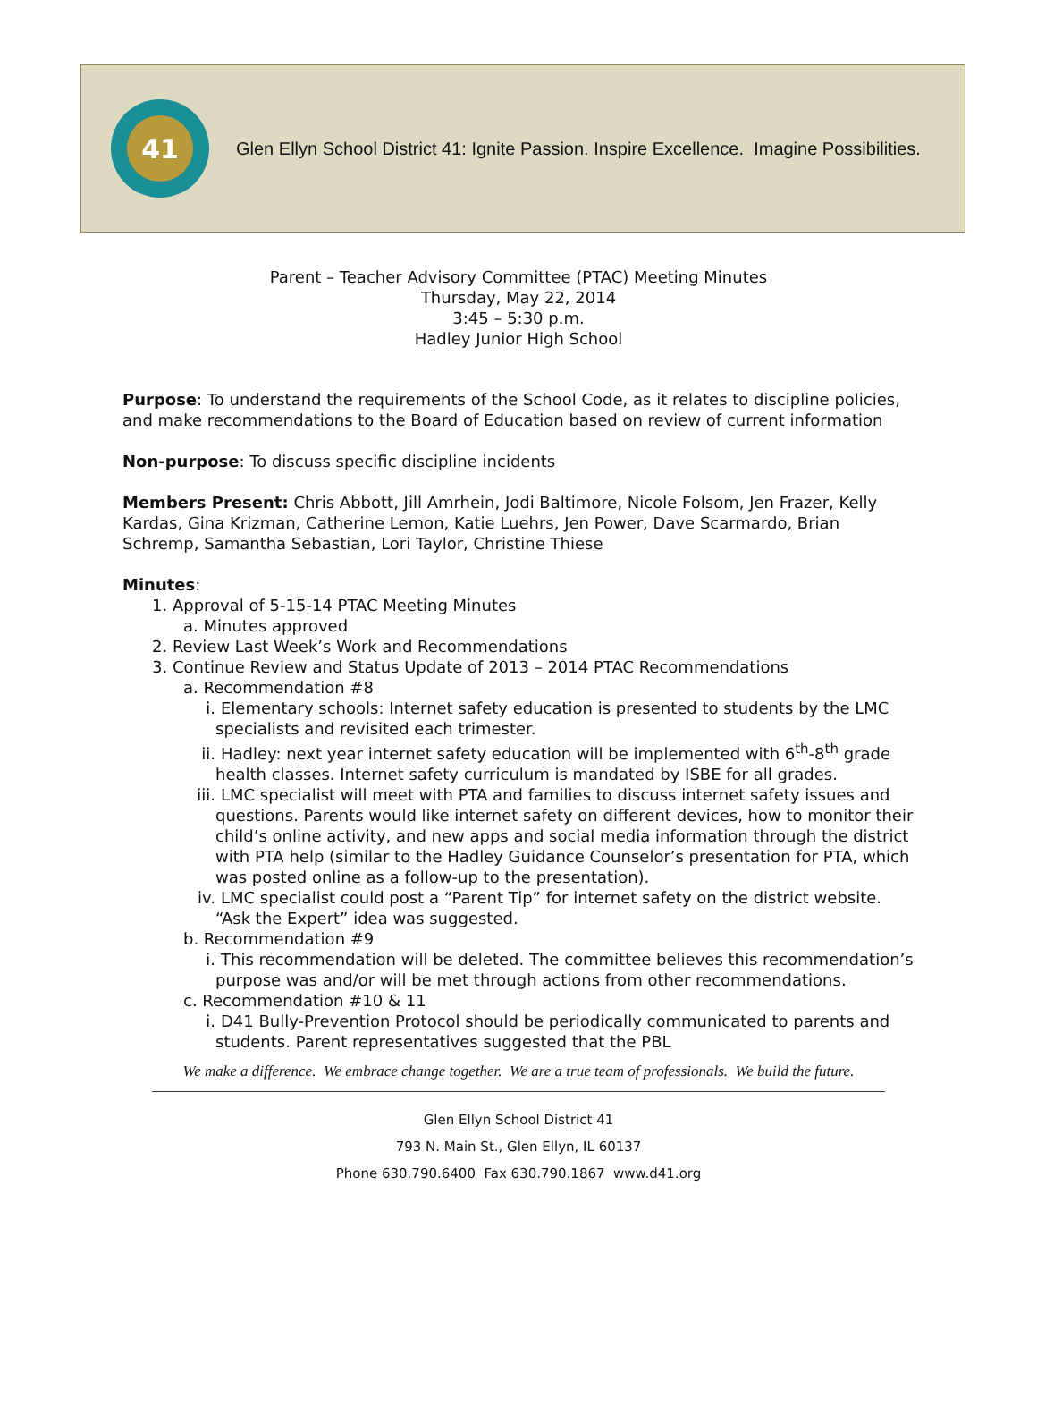41
Glen Ellyn School District 41: Ignite Passion. Inspire Excellence. Imagine Possibilities.
Parent – Teacher Advisory Committee (PTAC) Meeting Minutes
Thursday, May 22, 2014
3:45 – 5:30 p.m.
Hadley Junior High School
Purpose: To understand the requirements of the School Code, as it relates to discipline policies, and make recommendations to the Board of Education based on review of current information
Non-purpose: To discuss specific discipline incidents
Members Present: Chris Abbott, Jill Amrhein, Jodi Baltimore, Nicole Folsom, Jen Frazer, Kelly Kardas, Gina Krizman, Catherine Lemon, Katie Luehrs, Jen Power, Dave Scarmardo, Brian Schremp, Samantha Sebastian, Lori Taylor, Christine Thiese
Minutes:
1. Approval of 5-15-14 PTAC Meeting Minutes
a. Minutes approved
2. Review Last Week’s Work and Recommendations
3. Continue Review and Status Update of 2013 – 2014 PTAC Recommendations
a. Recommendation #8
i. Elementary schools: Internet safety education is presented to students by the LMC specialists and revisited each trimester.
ii. Hadley: next year internet safety education will be implemented with 6<sup>th</sup>-8<sup>th</sup> grade health classes. Internet safety curriculum is mandated by ISBE for all grades.
iii. LMC specialist will meet with PTA and families to discuss internet safety issues and questions. Parents would like internet safety on different devices, how to monitor their child’s online activity, and new apps and social media information through the district with PTA help (similar to the Hadley Guidance Counselor’s presentation for PTA, which was posted online as a follow-up to the presentation).
iv. LMC specialist could post a “Parent Tip” for internet safety on the district website. “Ask the Expert” idea was suggested.
b. Recommendation #9
i. This recommendation will be deleted. The committee believes this recommendation’s purpose was and/or will be met through actions from other recommendations.
c. Recommendation #10 & 11
i. D41 Bully-Prevention Protocol should be periodically communicated to parents and students. Parent representatives suggested that the PBL
We make a difference. We embrace change together. We are a true team of professionals. We build the future.
Glen Ellyn School District 41
793 N. Main St., Glen Ellyn, IL 60137
Phone 630.790.6400 Fax 630.790.1867 www.d41.org